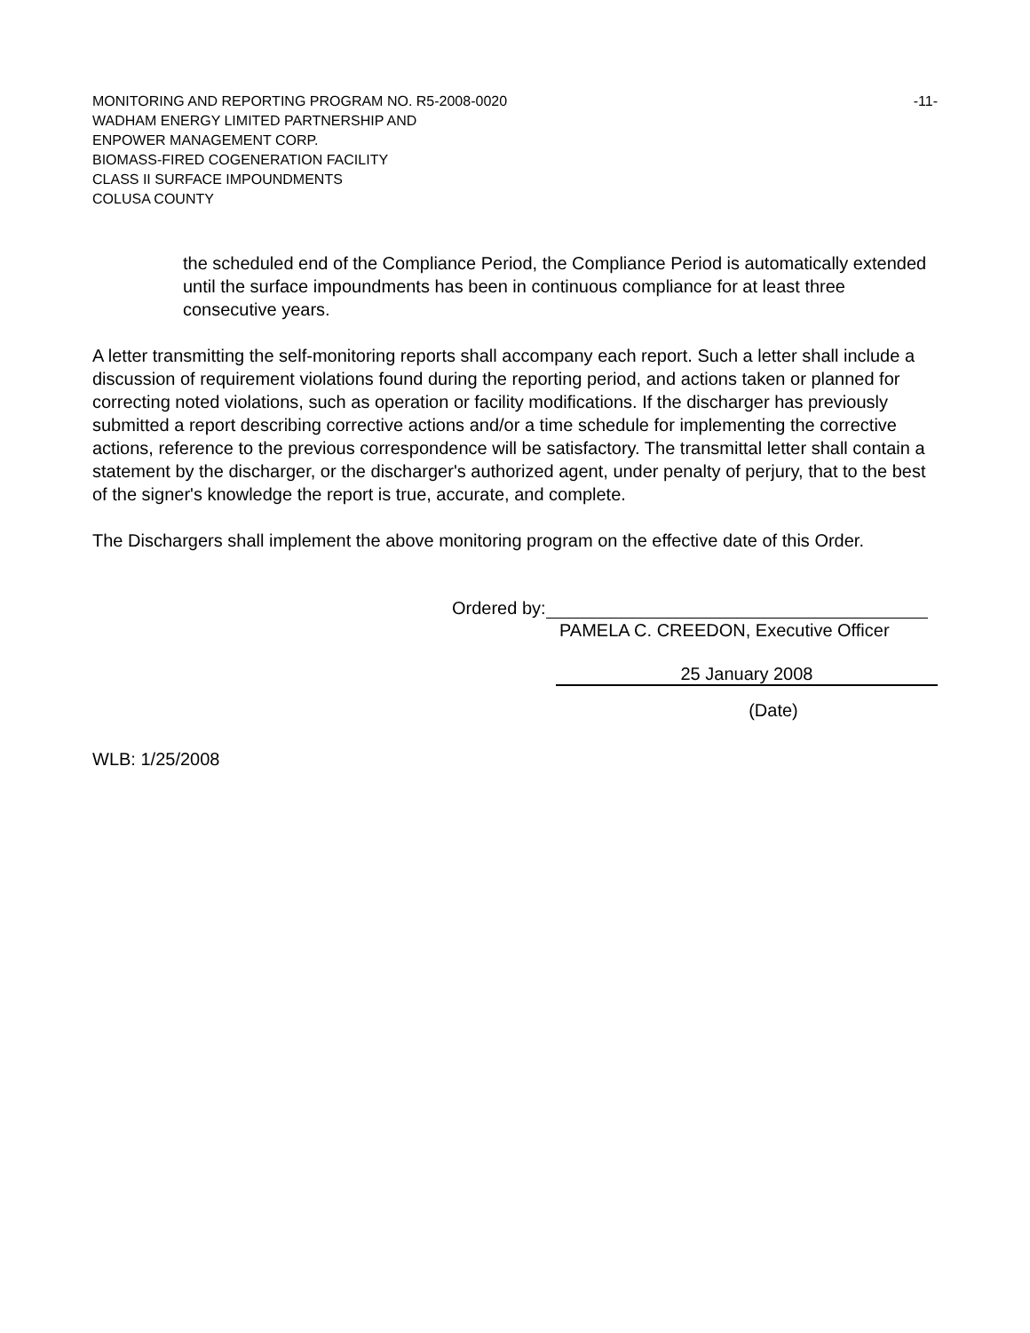MONITORING AND REPORTING PROGRAM NO. R5-2008-0020 -11-
WADHAM ENERGY LIMITED PARTNERSHIP AND
ENPOWER MANAGEMENT CORP.
BIOMASS-FIRED COGENERATION FACILITY
CLASS II SURFACE IMPOUNDMENTS
COLUSA COUNTY
the scheduled end of the Compliance Period, the Compliance Period is automatically extended until the surface impoundments has been in continuous compliance for at least three consecutive years.
A letter transmitting the self-monitoring reports shall accompany each report. Such a letter shall include a discussion of requirement violations found during the reporting period, and actions taken or planned for correcting noted violations, such as operation or facility modifications. If the discharger has previously submitted a report describing corrective actions and/or a time schedule for implementing the corrective actions, reference to the previous correspondence will be satisfactory. The transmittal letter shall contain a statement by the discharger, or the discharger's authorized agent, under penalty of perjury, that to the best of the signer's knowledge the report is true, accurate, and complete.
The Dischargers shall implement the above monitoring program on the effective date of this Order.
Ordered by:
PAMELA C. CREEDON, Executive Officer
25 January 2008
(Date)
WLB: 1/25/2008